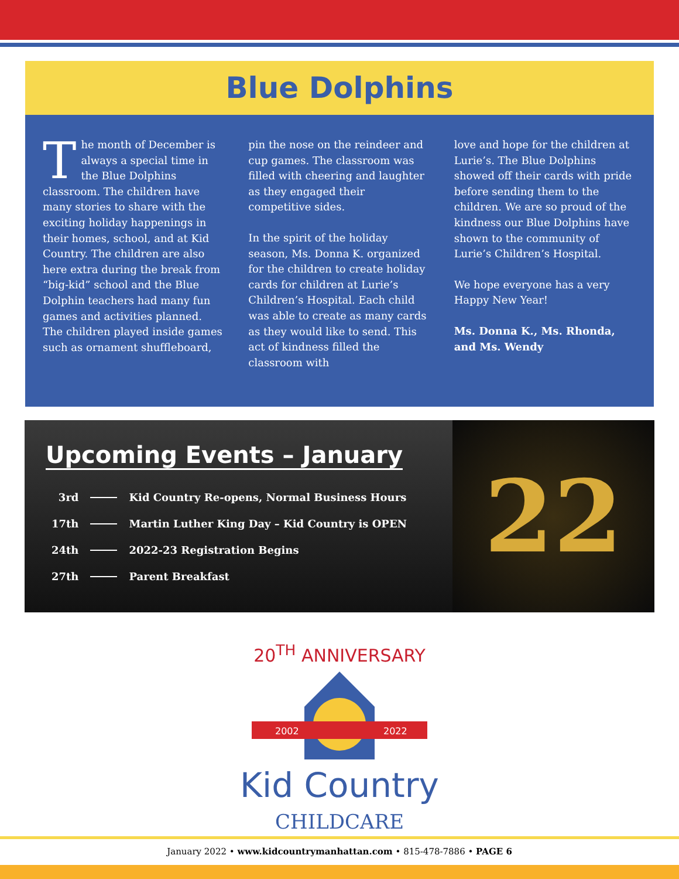Blue Dolphins
The month of December is always a special time in the Blue Dolphins classroom. The children have many stories to share with the exciting holiday happenings in their homes, school, and at Kid Country. The children are also here extra during the break from “big-kid” school and the Blue Dolphin teachers had many fun games and activities planned. The children played inside games such as ornament shuffleboard,
pin the nose on the reindeer and cup games. The classroom was filled with cheering and laughter as they engaged their competitive sides.
In the spirit of the holiday season, Ms. Donna K. organized for the children to create holiday cards for children at Lurie’s Children’s Hospital. Each child was able to create as many cards as they would like to send. This act of kindness filled the classroom with
love and hope for the children at Lurie’s. The Blue Dolphins showed off their cards with pride before sending them to the children. We are so proud of the kindness our Blue Dolphins have shown to the community of Lurie’s Children’s Hospital.
We hope everyone has a very Happy New Year!
Ms. Donna K., Ms. Rhonda, and Ms. Wendy
Upcoming Events – January
| 3rd | | Kid Country Re-opens, Normal Business Hours |
| 17th | | Martin Luther King Day – Kid Country is OPEN |
| 24th | | 2022-23 Registration Begins |
| 27th | | Parent Breakfast |
22
20<sup>TH</sup> ANNIVERSARY
2002
2022
Kid Country
CHILDCARE
January 2022 • www.kidcountrymanhattan.com • 815-478-7886 • PAGE 6